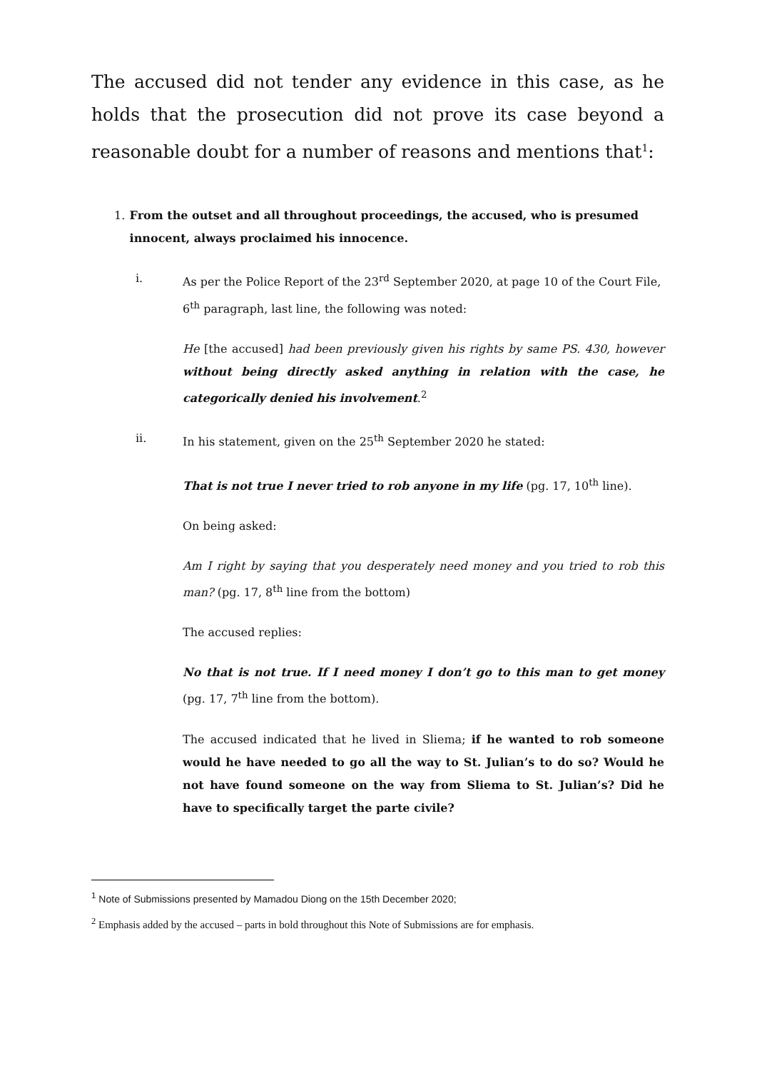The accused did not tender any evidence in this case, as he holds that the prosecution did not prove its case beyond a reasonable doubt for a number of reasons and mentions that<sup>1</sup>:
1. From the outset and all throughout proceedings, the accused, who is presumed innocent, always proclaimed his innocence.
i. As per the Police Report of the 23<sup>rd</sup> September 2020, at page 10 of the Court File, 6<sup>th</sup> paragraph, last line, the following was noted:
He [the accused] had been previously given his rights by same PS. 430, however without being directly asked anything in relation with the case, he categorically denied his involvement.<sup>2</sup>
ii. In his statement, given on the 25<sup>th</sup> September 2020 he stated:
That is not true I never tried to rob anyone in my life (pg. 17, 10<sup>th</sup> line).
On being asked:
Am I right by saying that you desperately need money and you tried to rob this man? (pg. 17, 8<sup>th</sup> line from the bottom)
The accused replies:
No that is not true. If I need money I don’t go to this man to get money (pg. 17, 7<sup>th</sup> line from the bottom).
The accused indicated that he lived in Sliema; if he wanted to rob someone would he have needed to go all the way to St. Julian’s to do so? Would he not have found someone on the way from Sliema to St. Julian’s? Did he have to specifically target the parte civile?
<sup>1</sup> Note of Submissions presented by Mamadou Diong on the 15th December 2020;
<sup>2</sup> Emphasis added by the accused – parts in bold throughout this Note of Submissions are for emphasis.